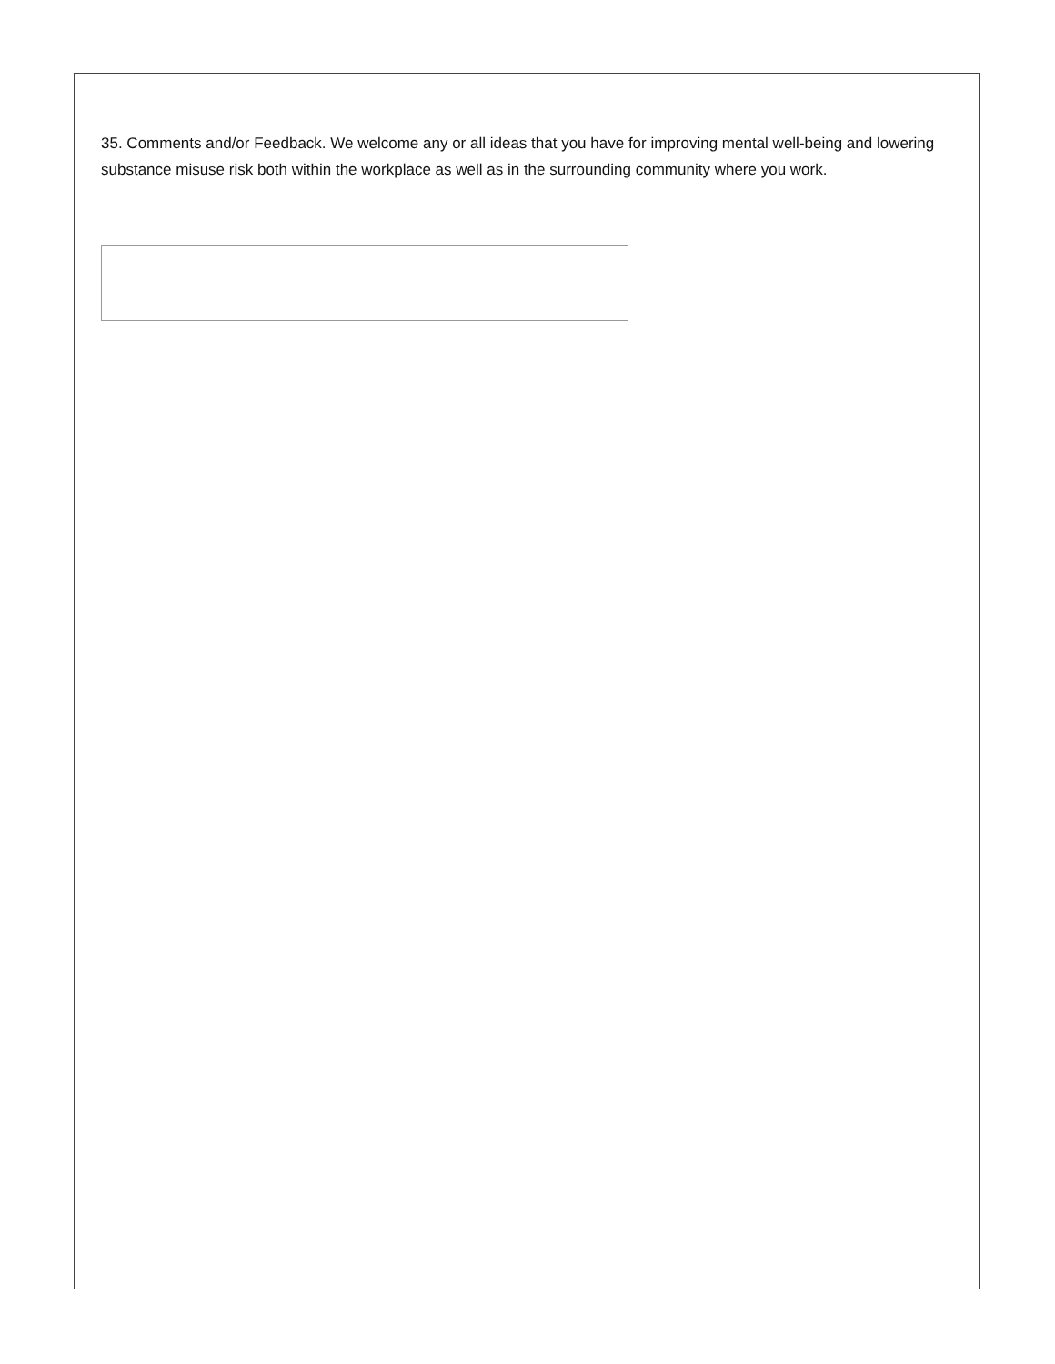35. Comments and/or Feedback. We welcome any or all ideas that you have for improving mental well-being and lowering substance misuse risk both within the workplace as well as in the surrounding community where you work.